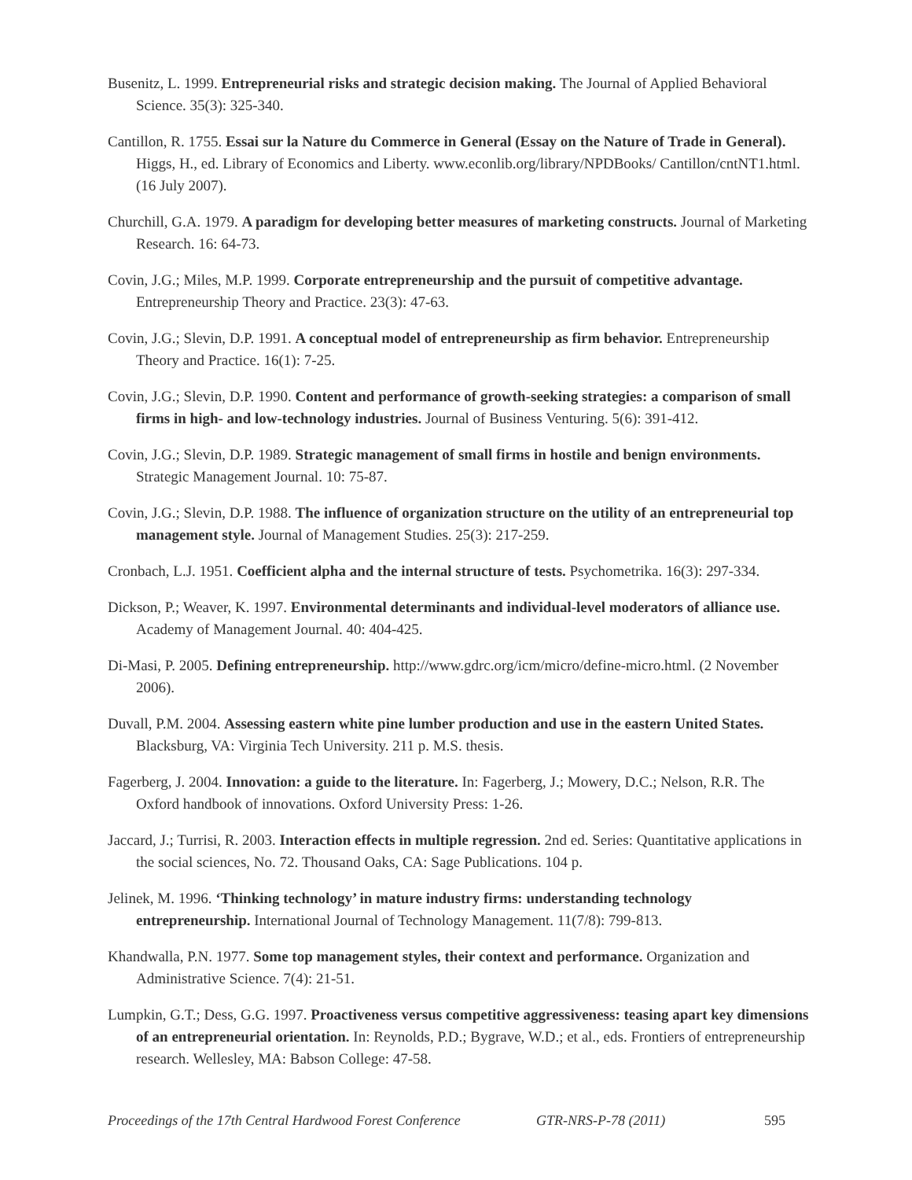Busenitz, L. 1999. Entrepreneurial risks and strategic decision making. The Journal of Applied Behavioral Science. 35(3): 325-340.
Cantillon, R. 1755. Essai sur la Nature du Commerce in General (Essay on the Nature of Trade in General). Higgs, H., ed. Library of Economics and Liberty. www.econlib.org/library/NPDBooks/ Cantillon/cntNT1.html. (16 July 2007).
Churchill, G.A. 1979. A paradigm for developing better measures of marketing constructs. Journal of Marketing Research. 16: 64-73.
Covin, J.G.; Miles, M.P. 1999. Corporate entrepreneurship and the pursuit of competitive advantage. Entrepreneurship Theory and Practice. 23(3): 47-63.
Covin, J.G.; Slevin, D.P. 1991. A conceptual model of entrepreneurship as firm behavior. Entrepreneurship Theory and Practice. 16(1): 7-25.
Covin, J.G.; Slevin, D.P. 1990. Content and performance of growth-seeking strategies: a comparison of small firms in high- and low-technology industries. Journal of Business Venturing. 5(6): 391-412.
Covin, J.G.; Slevin, D.P. 1989. Strategic management of small firms in hostile and benign environments. Strategic Management Journal. 10: 75-87.
Covin, J.G.; Slevin, D.P. 1988. The influence of organization structure on the utility of an entrepreneurial top management style. Journal of Management Studies. 25(3): 217-259.
Cronbach, L.J. 1951. Coefficient alpha and the internal structure of tests. Psychometrika. 16(3): 297-334.
Dickson, P.; Weaver, K. 1997. Environmental determinants and individual-level moderators of alliance use. Academy of Management Journal. 40: 404-425.
Di-Masi, P. 2005. Defining entrepreneurship. http://www.gdrc.org/icm/micro/define-micro.html. (2 November 2006).
Duvall, P.M. 2004. Assessing eastern white pine lumber production and use in the eastern United States. Blacksburg, VA: Virginia Tech University. 211 p. M.S. thesis.
Fagerberg, J. 2004. Innovation: a guide to the literature. In: Fagerberg, J.; Mowery, D.C.; Nelson, R.R. The Oxford handbook of innovations. Oxford University Press: 1-26.
Jaccard, J.; Turrisi, R. 2003. Interaction effects in multiple regression. 2nd ed. Series: Quantitative applications in the social sciences, No. 72. Thousand Oaks, CA: Sage Publications. 104 p.
Jelinek, M. 1996. ‘Thinking technology’ in mature industry firms: understanding technology entrepreneurship. International Journal of Technology Management. 11(7/8): 799-813.
Khandwalla, P.N. 1977. Some top management styles, their context and performance. Organization and Administrative Science. 7(4): 21-51.
Lumpkin, G.T.; Dess, G.G. 1997. Proactiveness versus competitive aggressiveness: teasing apart key dimensions of an entrepreneurial orientation. In: Reynolds, P.D.; Bygrave, W.D.; et al., eds. Frontiers of entrepreneurship research. Wellesley, MA: Babson College: 47-58.
Proceedings of the 17th Central Hardwood Forest Conference GTR-NRS-P-78 (2011) 595